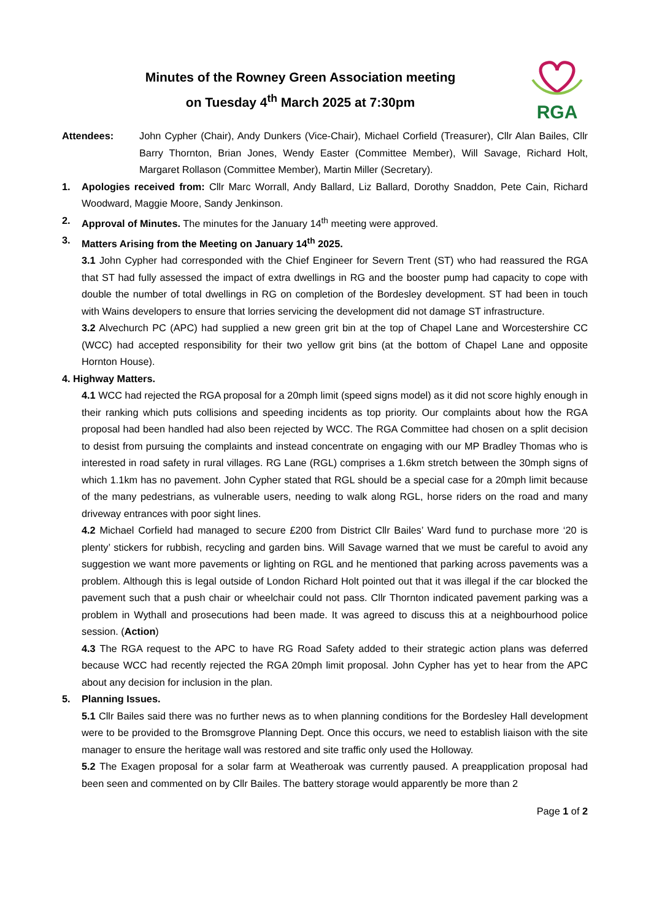Minutes of the Rowney Green Association meeting
on Tuesday 4<sup>th</sup> March 2025 at 7:30pm
RGA
Attendees: John Cypher (Chair), Andy Dunkers (Vice-Chair), Michael Corfield (Treasurer), Cllr Alan Bailes, Cllr Barry Thornton, Brian Jones, Wendy Easter (Committee Member), Will Savage, Richard Holt, Margaret Rollason (Committee Member), Martin Miller (Secretary).
1. Apologies received from: Cllr Marc Worrall, Andy Ballard, Liz Ballard, Dorothy Snaddon, Pete Cain, Richard Woodward, Maggie Moore, Sandy Jenkinson.
2. Approval of Minutes. The minutes for the January 14<sup>th</sup> meeting were approved.
3. Matters Arising from the Meeting on January 14<sup>th</sup> 2025.
3.1 John Cypher had corresponded with the Chief Engineer for Severn Trent (ST) who had reassured the RGA that ST had fully assessed the impact of extra dwellings in RG and the booster pump had capacity to cope with double the number of total dwellings in RG on completion of the Bordesley development. ST had been in touch with Wains developers to ensure that lorries servicing the development did not damage ST infrastructure.
3.2 Alvechurch PC (APC) had supplied a new green grit bin at the top of Chapel Lane and Worcestershire CC (WCC) had accepted responsibility for their two yellow grit bins (at the bottom of Chapel Lane and opposite Hornton House).
4. Highway Matters.
4.1 WCC had rejected the RGA proposal for a 20mph limit (speed signs model) as it did not score highly enough in their ranking which puts collisions and speeding incidents as top priority. Our complaints about how the RGA proposal had been handled had also been rejected by WCC. The RGA Committee had chosen on a split decision to desist from pursuing the complaints and instead concentrate on engaging with our MP Bradley Thomas who is interested in road safety in rural villages. RG Lane (RGL) comprises a 1.6km stretch between the 30mph signs of which 1.1km has no pavement. John Cypher stated that RGL should be a special case for a 20mph limit because of the many pedestrians, as vulnerable users, needing to walk along RGL, horse riders on the road and many driveway entrances with poor sight lines.
4.2 Michael Corfield had managed to secure £200 from District Cllr Bailes’ Ward fund to purchase more ‘20 is plenty’ stickers for rubbish, recycling and garden bins. Will Savage warned that we must be careful to avoid any suggestion we want more pavements or lighting on RGL and he mentioned that parking across pavements was a problem. Although this is legal outside of London Richard Holt pointed out that it was illegal if the car blocked the pavement such that a push chair or wheelchair could not pass. Cllr Thornton indicated pavement parking was a problem in Wythall and prosecutions had been made. It was agreed to discuss this at a neighbourhood police session. (Action)
4.3 The RGA request to the APC to have RG Road Safety added to their strategic action plans was deferred because WCC had recently rejected the RGA 20mph limit proposal. John Cypher has yet to hear from the APC about any decision for inclusion in the plan.
5. Planning Issues.
5.1 Cllr Bailes said there was no further news as to when planning conditions for the Bordesley Hall development were to be provided to the Bromsgrove Planning Dept. Once this occurs, we need to establish liaison with the site manager to ensure the heritage wall was restored and site traffic only used the Holloway.
5.2 The Exagen proposal for a solar farm at Weatheroak was currently paused. A preapplication proposal had been seen and commented on by Cllr Bailes. The battery storage would apparently be more than 2
Page 1 of 2